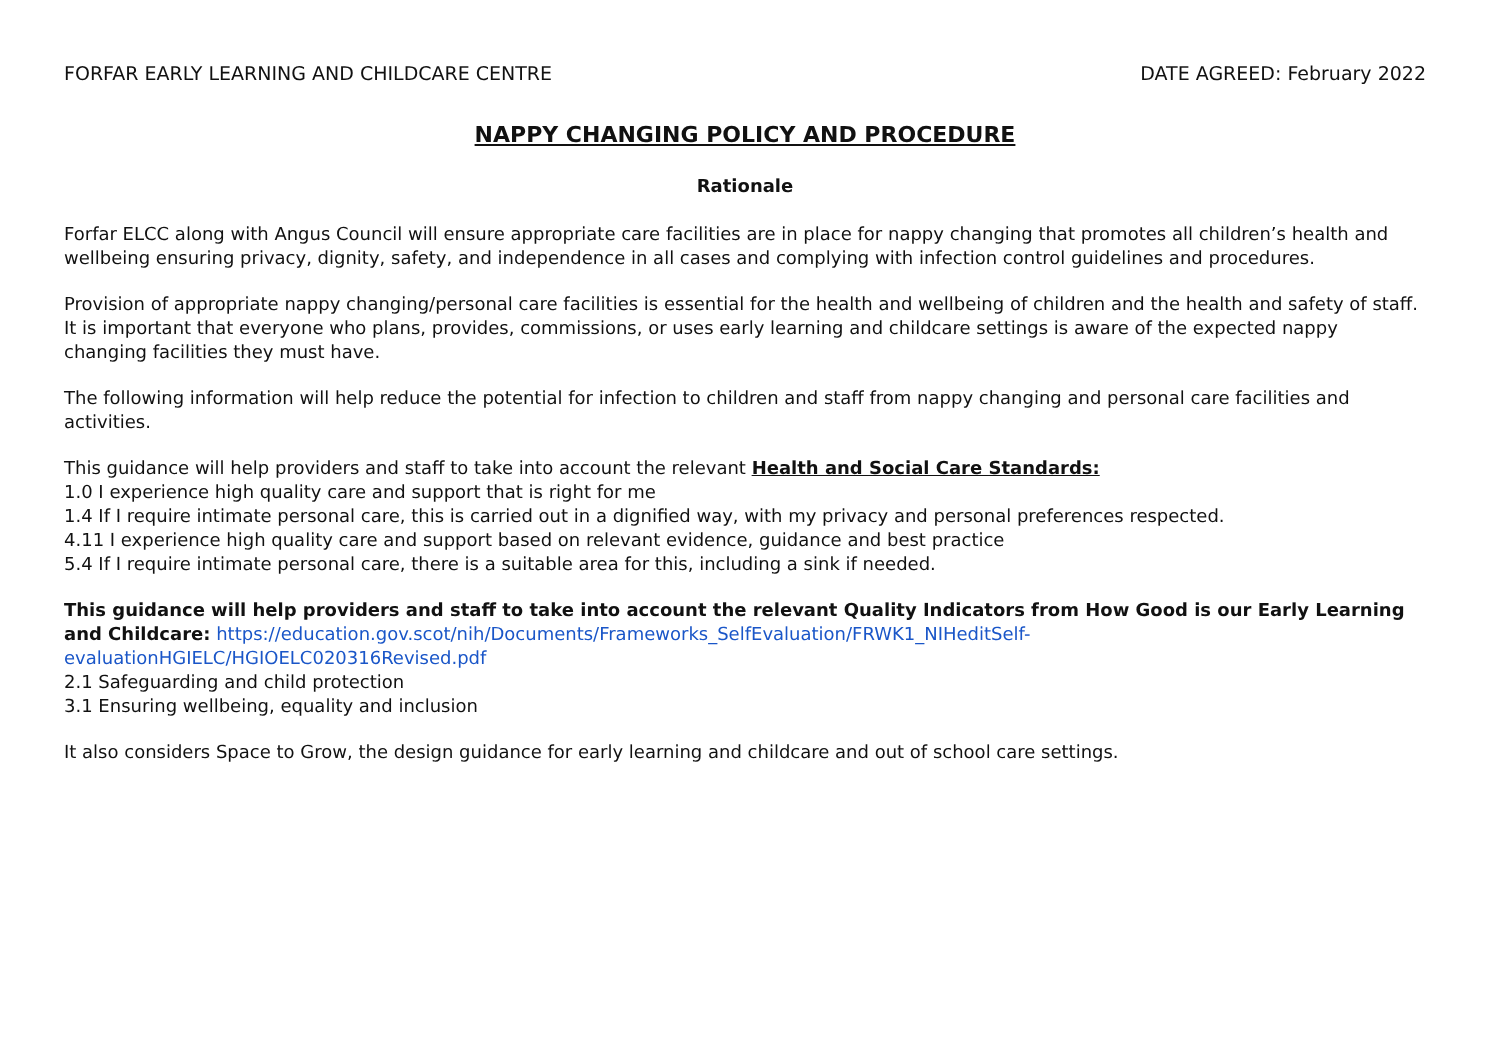FORFAR EARLY LEARNING AND CHILDCARE CENTRE DATE AGREED: February 2022
NAPPY CHANGING POLICY AND PROCEDURE
Rationale
Forfar ELCC along with Angus Council will ensure appropriate care facilities are in place for nappy changing that promotes all children’s health and wellbeing ensuring privacy, dignity, safety, and independence in all cases and complying with infection control guidelines and procedures.
Provision of appropriate nappy changing/personal care facilities is essential for the health and wellbeing of children and the health and safety of staff. It is important that everyone who plans, provides, commissions, or uses early learning and childcare settings is aware of the expected nappy changing facilities they must have.
The following information will help reduce the potential for infection to children and staff from nappy changing and personal care facilities and activities.
This guidance will help providers and staff to take into account the relevant Health and Social Care Standards:
1.0 I experience high quality care and support that is right for me
1.4 If I require intimate personal care, this is carried out in a dignified way, with my privacy and personal preferences respected.
4.11 I experience high quality care and support based on relevant evidence, guidance and best practice
5.4 If I require intimate personal care, there is a suitable area for this, including a sink if needed.
This guidance will help providers and staff to take into account the relevant Quality Indicators from How Good is our Early Learning and Childcare: https://education.gov.scot/nih/Documents/Frameworks_SelfEvaluation/FRWK1_NIHeditSelf-evaluationHGIELC/HGIOELC020316Revised.pdf
2.1 Safeguarding and child protection
3.1 Ensuring wellbeing, equality and inclusion
It also considers Space to Grow, the design guidance for early learning and childcare and out of school care settings.